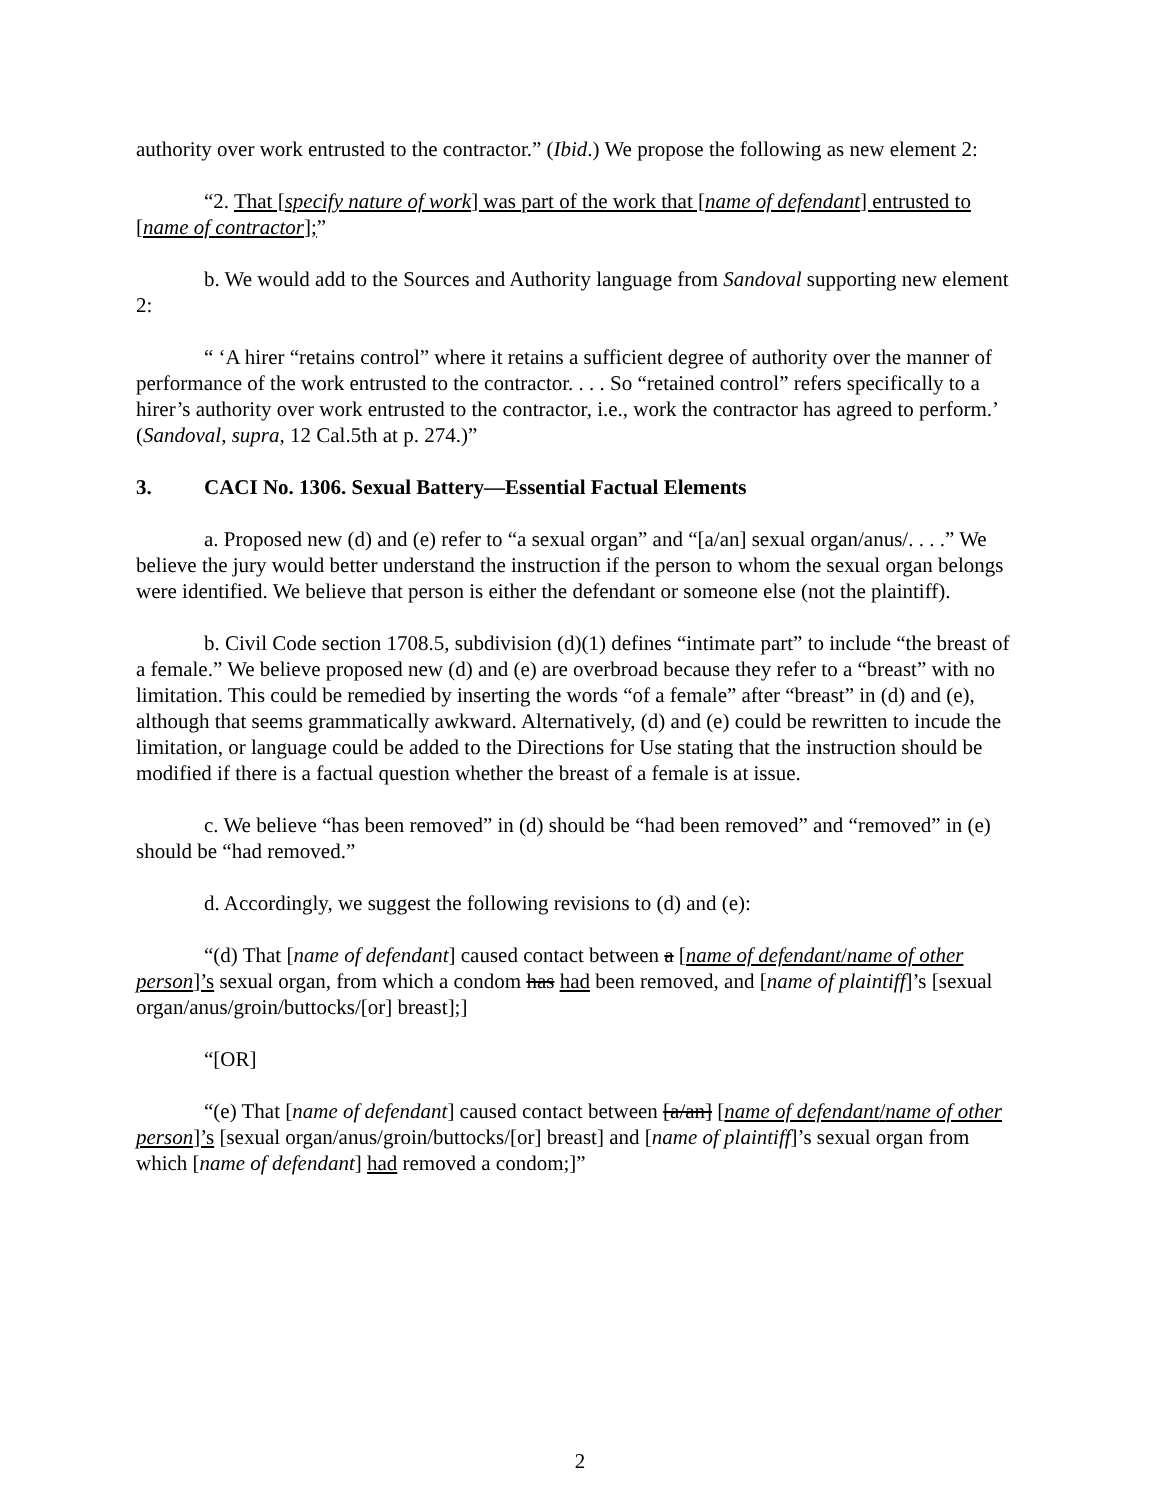authority over work entrusted to the contractor.” (Ibid.) We propose the following as new element 2:
“2. That [specify nature of work] was part of the work that [name of defendant] entrusted to [name of contractor];”
b. We would add to the Sources and Authority language from Sandoval supporting new element 2:
“ ‘A hirer “retains control” where it retains a sufficient degree of authority over the manner of performance of the work entrusted to the contractor. . . . So “retained control” refers specifically to a hirer’s authority over work entrusted to the contractor, i.e., work the contractor has agreed to perform.’ (Sandoval, supra, 12 Cal.5th at p. 274.)”
3. CACI No. 1306. Sexual Battery—Essential Factual Elements
a. Proposed new (d) and (e) refer to “a sexual organ” and “[a/an] sexual organ/anus/. . . .” We believe the jury would better understand the instruction if the person to whom the sexual organ belongs were identified. We believe that person is either the defendant or someone else (not the plaintiff).
b. Civil Code section 1708.5, subdivision (d)(1) defines “intimate part” to include “the breast of a female.” We believe proposed new (d) and (e) are overbroad because they refer to a “breast” with no limitation. This could be remedied by inserting the words “of a female” after “breast” in (d) and (e), although that seems grammatically awkward. Alternatively, (d) and (e) could be rewritten to incude the limitation, or language could be added to the Directions for Use stating that the instruction should be modified if there is a factual question whether the breast of a female is at issue.
c. We believe “has been removed” in (d) should be “had been removed” and “removed” in (e) should be “had removed.”
d. Accordingly, we suggest the following revisions to (d) and (e):
“(d) That [name of defendant] caused contact between a [name of defendant/name of other person]’s sexual organ, from which a condom has had been removed, and [name of plaintiff]’s [sexual organ/anus/groin/buttocks/[or] breast];]
“[OR]
“(e) That [name of defendant] caused contact between [a/an] [name of defendant/name of other person]’s [sexual organ/anus/groin/buttocks/[or] breast] and [name of plaintiff]’s sexual organ from which [name of defendant] had removed a condom;]”
2